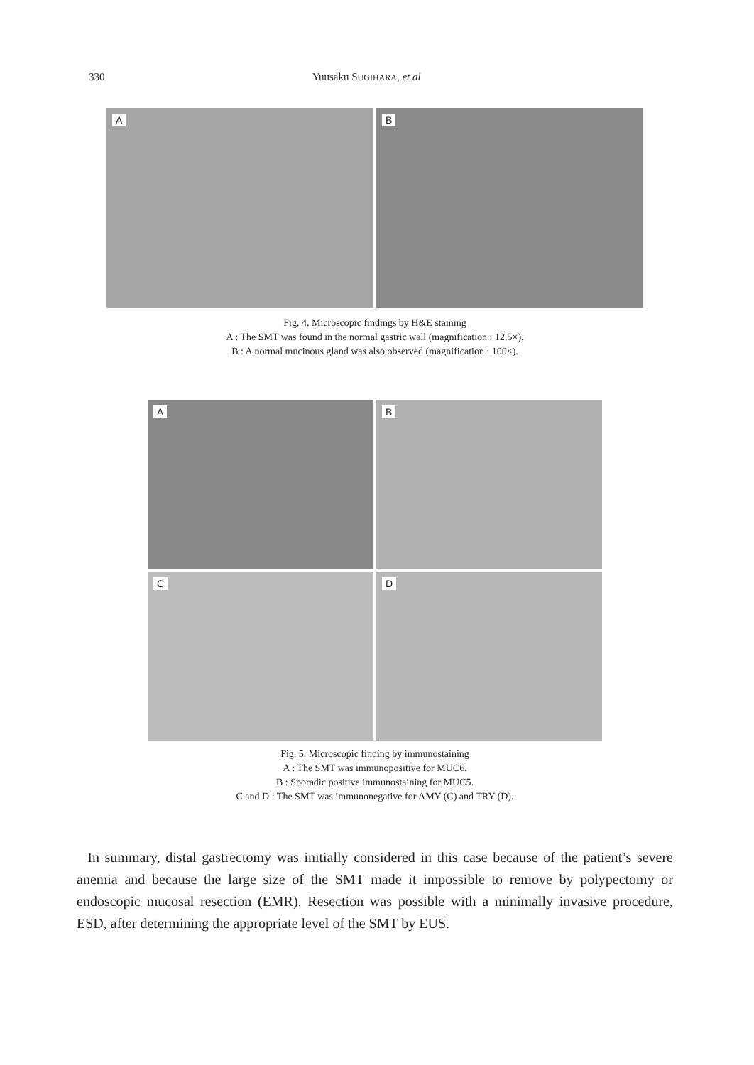330 Yuusaku SUGIHARA, et al
A
B
Fig. 4. Microscopic findings by H&E staining
A : The SMT was found in the normal gastric wall (magnification : 12.5×).
B : A normal mucinous gland was also observed (magnification : 100×).
A
B
C
D
Fig. 5. Microscopic finding by immunostaining
A : The SMT was immunopositive for MUC6.
B : Sporadic positive immunostaining for MUC5.
C and D : The SMT was immunonegative for AMY (C) and TRY (D).
In summary, distal gastrectomy was initially considered in this case because of the patient’s severe anemia and because the large size of the SMT made it impossible to remove by polypectomy or endoscopic mucosal resection (EMR). Resection was possible with a minimally invasive procedure, ESD, after determining the appropriate level of the SMT by EUS.